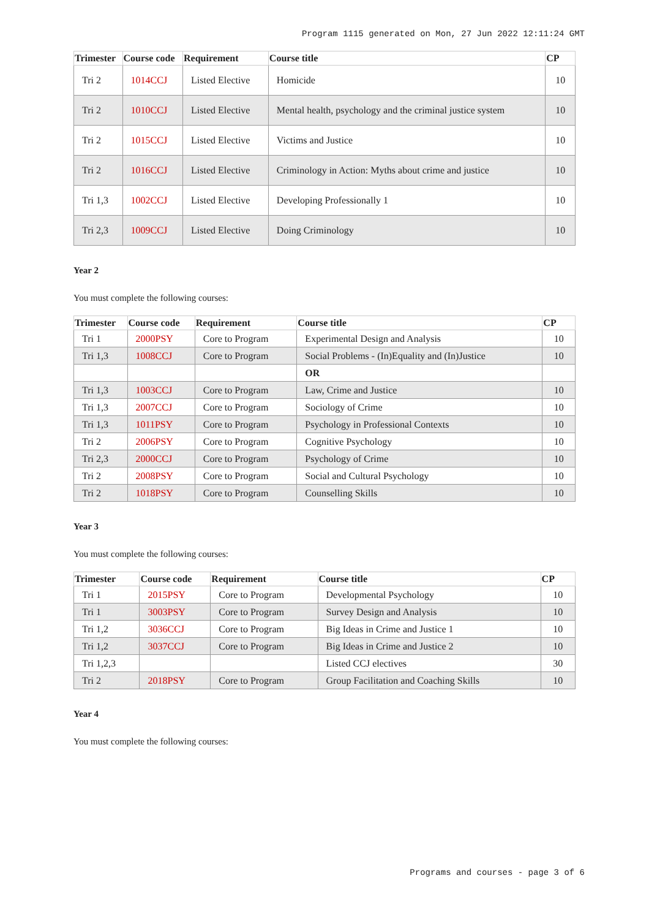Program 1115 generated on Mon, 27 Jun 2022 12:11:24 GMT
| Trimester | Course code | Requirement | Course title | CP |
| --- | --- | --- | --- | --- |
| Tri 2 | 1014CCJ | Listed Elective | Homicide | 10 |
| Tri 2 | 1010CCJ | Listed Elective | Mental health, psychology and the criminal justice system | 10 |
| Tri 2 | 1015CCJ | Listed Elective | Victims and Justice | 10 |
| Tri 2 | 1016CCJ | Listed Elective | Criminology in Action: Myths about crime and justice | 10 |
| Tri 1,3 | 1002CCJ | Listed Elective | Developing Professionally 1 | 10 |
| Tri 2,3 | 1009CCJ | Listed Elective | Doing Criminology | 10 |
Year 2
You must complete the following courses:
| Trimester | Course code | Requirement | Course title | CP |
| --- | --- | --- | --- | --- |
| Tri 1 | 2000PSY | Core to Program | Experimental Design and Analysis | 10 |
| Tri 1,3 | 1008CCJ | Core to Program | Social Problems - (In)Equality and (In)Justice | 10 |
| | | | OR | |
| Tri 1,3 | 1003CCJ | Core to Program | Law, Crime and Justice | 10 |
| Tri 1,3 | 2007CCJ | Core to Program | Sociology of Crime | 10 |
| Tri 1,3 | 1011PSY | Core to Program | Psychology in Professional Contexts | 10 |
| Tri 2 | 2006PSY | Core to Program | Cognitive Psychology | 10 |
| Tri 2,3 | 2000CCJ | Core to Program | Psychology of Crime | 10 |
| Tri 2 | 2008PSY | Core to Program | Social and Cultural Psychology | 10 |
| Tri 2 | 1018PSY | Core to Program | Counselling Skills | 10 |
Year 3
You must complete the following courses:
| Trimester | Course code | Requirement | Course title | CP |
| --- | --- | --- | --- | --- |
| Tri 1 | 2015PSY | Core to Program | Developmental Psychology | 10 |
| Tri 1 | 3003PSY | Core to Program | Survey Design and Analysis | 10 |
| Tri 1,2 | 3036CCJ | Core to Program | Big Ideas in Crime and Justice 1 | 10 |
| Tri 1,2 | 3037CCJ | Core to Program | Big Ideas in Crime and Justice 2 | 10 |
| Tri 1,2,3 | | | Listed CCJ electives | 30 |
| Tri 2 | 2018PSY | Core to Program | Group Facilitation and Coaching Skills | 10 |
Year 4
You must complete the following courses:
Programs and courses - page 3 of 6